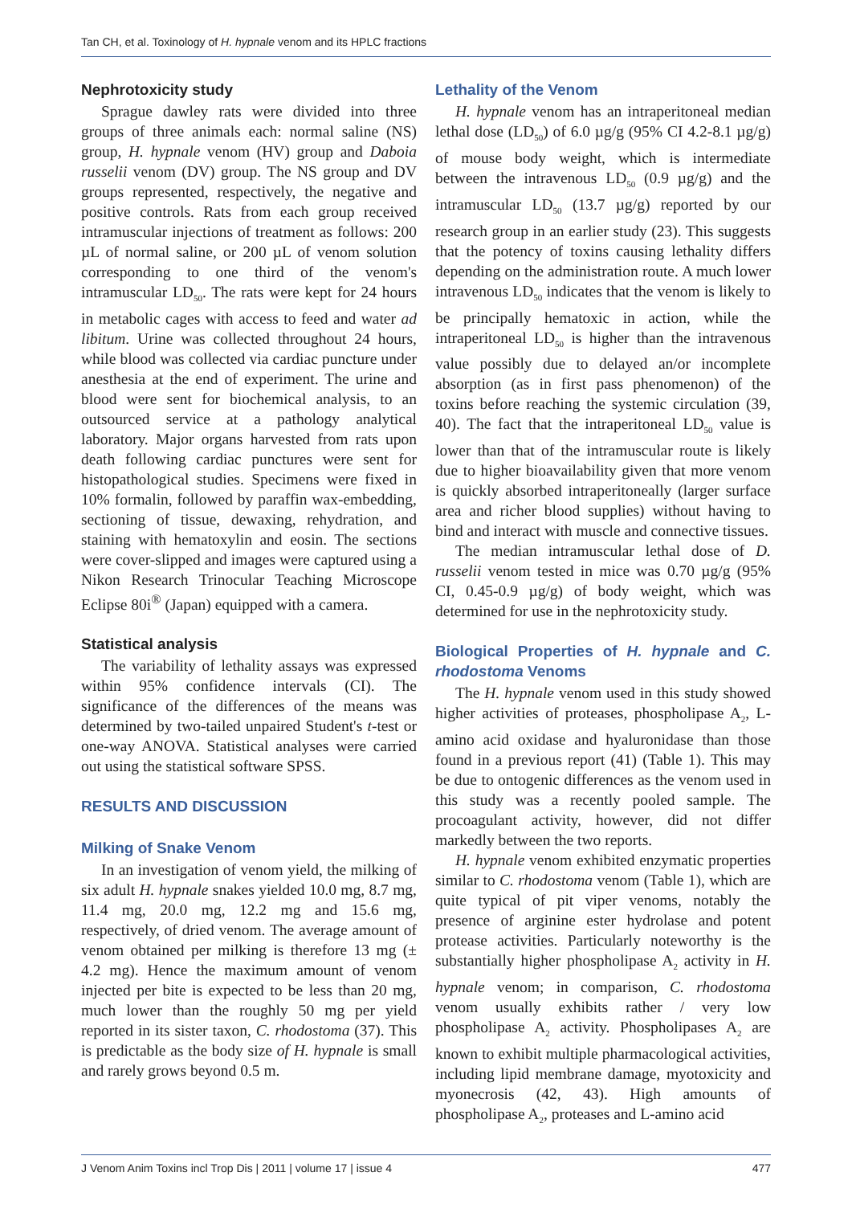Tan CH, et al. Toxinology of H. hypnale venom and its HPLC fractions
Nephrotoxicity study
Sprague dawley rats were divided into three groups of three animals each: normal saline (NS) group, H. hypnale venom (HV) group and Daboia russelii venom (DV) group. The NS group and DV groups represented, respectively, the negative and positive controls. Rats from each group received intramuscular injections of treatment as follows: 200 µL of normal saline, or 200 µL of venom solution corresponding to one third of the venom's intramuscular LD<sub>50</sub>. The rats were kept for 24 hours in metabolic cages with access to feed and water ad libitum. Urine was collected throughout 24 hours, while blood was collected via cardiac puncture under anesthesia at the end of experiment. The urine and blood were sent for biochemical analysis, to an outsourced service at a pathology analytical laboratory. Major organs harvested from rats upon death following cardiac punctures were sent for histopathological studies. Specimens were fixed in 10% formalin, followed by paraffin wax-embedding, sectioning of tissue, dewaxing, rehydration, and staining with hematoxylin and eosin. The sections were cover-slipped and images were captured using a Nikon Research Trinocular Teaching Microscope Eclipse 80i<sup>®</sup> (Japan) equipped with a camera.
Statistical analysis
The variability of lethality assays was expressed within 95% confidence intervals (CI). The significance of the differences of the means was determined by two-tailed unpaired Student's t-test or one-way ANOVA. Statistical analyses were carried out using the statistical software SPSS.
RESULTS AND DISCUSSION
Milking of Snake Venom
In an investigation of venom yield, the milking of six adult H. hypnale snakes yielded 10.0 mg, 8.7 mg, 11.4 mg, 20.0 mg, 12.2 mg and 15.6 mg, respectively, of dried venom. The average amount of venom obtained per milking is therefore 13 mg (± 4.2 mg). Hence the maximum amount of venom injected per bite is expected to be less than 20 mg, much lower than the roughly 50 mg per yield reported in its sister taxon, C. rhodostoma (37). This is predictable as the body size of H. hypnale is small and rarely grows beyond 0.5 m.
Lethality of the Venom
H. hypnale venom has an intraperitoneal median lethal dose (LD<sub>50</sub>) of 6.0 µg/g (95% CI 4.2-8.1 µg/g) of mouse body weight, which is intermediate between the intravenous LD<sub>50</sub> (0.9 µg/g) and the intramuscular LD<sub>50</sub> (13.7 µg/g) reported by our research group in an earlier study (23). This suggests that the potency of toxins causing lethality differs depending on the administration route. A much lower intravenous LD<sub>50</sub> indicates that the venom is likely to be principally hematoxic in action, while the intraperitoneal LD<sub>50</sub> is higher than the intravenous value possibly due to delayed an/or incomplete absorption (as in first pass phenomenon) of the toxins before reaching the systemic circulation (39, 40). The fact that the intraperitoneal LD<sub>50</sub> value is lower than that of the intramuscular route is likely due to higher bioavailability given that more venom is quickly absorbed intraperitoneally (larger surface area and richer blood supplies) without having to bind and interact with muscle and connective tissues.
The median intramuscular lethal dose of D. russelii venom tested in mice was 0.70 µg/g (95% CI, 0.45-0.9 µg/g) of body weight, which was determined for use in the nephrotoxicity study.
Biological Properties of H. hypnale and C. rhodostoma Venoms
The H. hypnale venom used in this study showed higher activities of proteases, phospholipase A<sub>2</sub>, L-amino acid oxidase and hyaluronidase than those found in a previous report (41) (Table 1). This may be due to ontogenic differences as the venom used in this study was a recently pooled sample. The procoagulant activity, however, did not differ markedly between the two reports.
H. hypnale venom exhibited enzymatic properties similar to C. rhodostoma venom (Table 1), which are quite typical of pit viper venoms, notably the presence of arginine ester hydrolase and potent protease activities. Particularly noteworthy is the substantially higher phospholipase A<sub>2</sub> activity in H. hypnale venom; in comparison, C. rhodostoma venom usually exhibits rather / very low phospholipase A<sub>2</sub> activity. Phospholipases A<sub>2</sub> are known to exhibit multiple pharmacological activities, including lipid membrane damage, myotoxicity and myonecrosis (42, 43). High amounts of phospholipase A<sub>2</sub>, proteases and L-amino acid
J Venom Anim Toxins incl Trop Dis | 2011 | volume 17 | issue 4 477